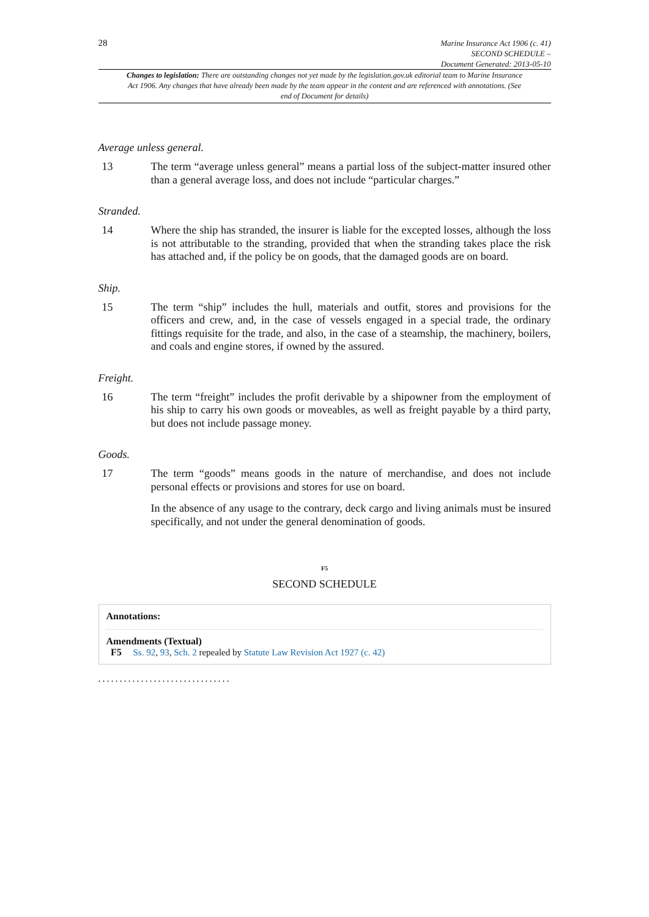28
Marine Insurance Act 1906 (c. 41)
SECOND SCHEDULE –
Document Generated: 2013-05-10
Changes to legislation: There are outstanding changes not yet made by the legislation.gov.uk editorial team to Marine Insurance Act 1906. Any changes that have already been made by the team appear in the content and are referenced with annotations. (See end of Document for details)
Average unless general.
13 The term “average unless general” means a partial loss of the subject-matter insured other than a general average loss, and does not include “particular charges.”
Stranded.
14 Where the ship has stranded, the insurer is liable for the excepted losses, although the loss is not attributable to the stranding, provided that when the stranding takes place the risk has attached and, if the policy be on goods, that the damaged goods are on board.
Ship.
15 The term “ship” includes the hull, materials and outfit, stores and provisions for the officers and crew, and, in the case of vessels engaged in a special trade, the ordinary fittings requisite for the trade, and also, in the case of a steamship, the machinery, boilers, and coals and engine stores, if owned by the assured.
Freight.
16 The term “freight” includes the profit derivable by a shipowner from the employment of his ship to carry his own goods or moveables, as well as freight payable by a third party, but does not include passage money.
Goods.
17 The term “goods” means goods in the nature of merchandise, and does not include personal effects or provisions and stores for use on board.
In the absence of any usage to the contrary, deck cargo and living animals must be insured specifically, and not under the general denomination of goods.
F5
SECOND SCHEDULE
Annotations:
Amendments (Textual)
F5 Ss. 92, 93, Sch. 2 repealed by Statute Law Revision Act 1927 (c. 42)
...............................